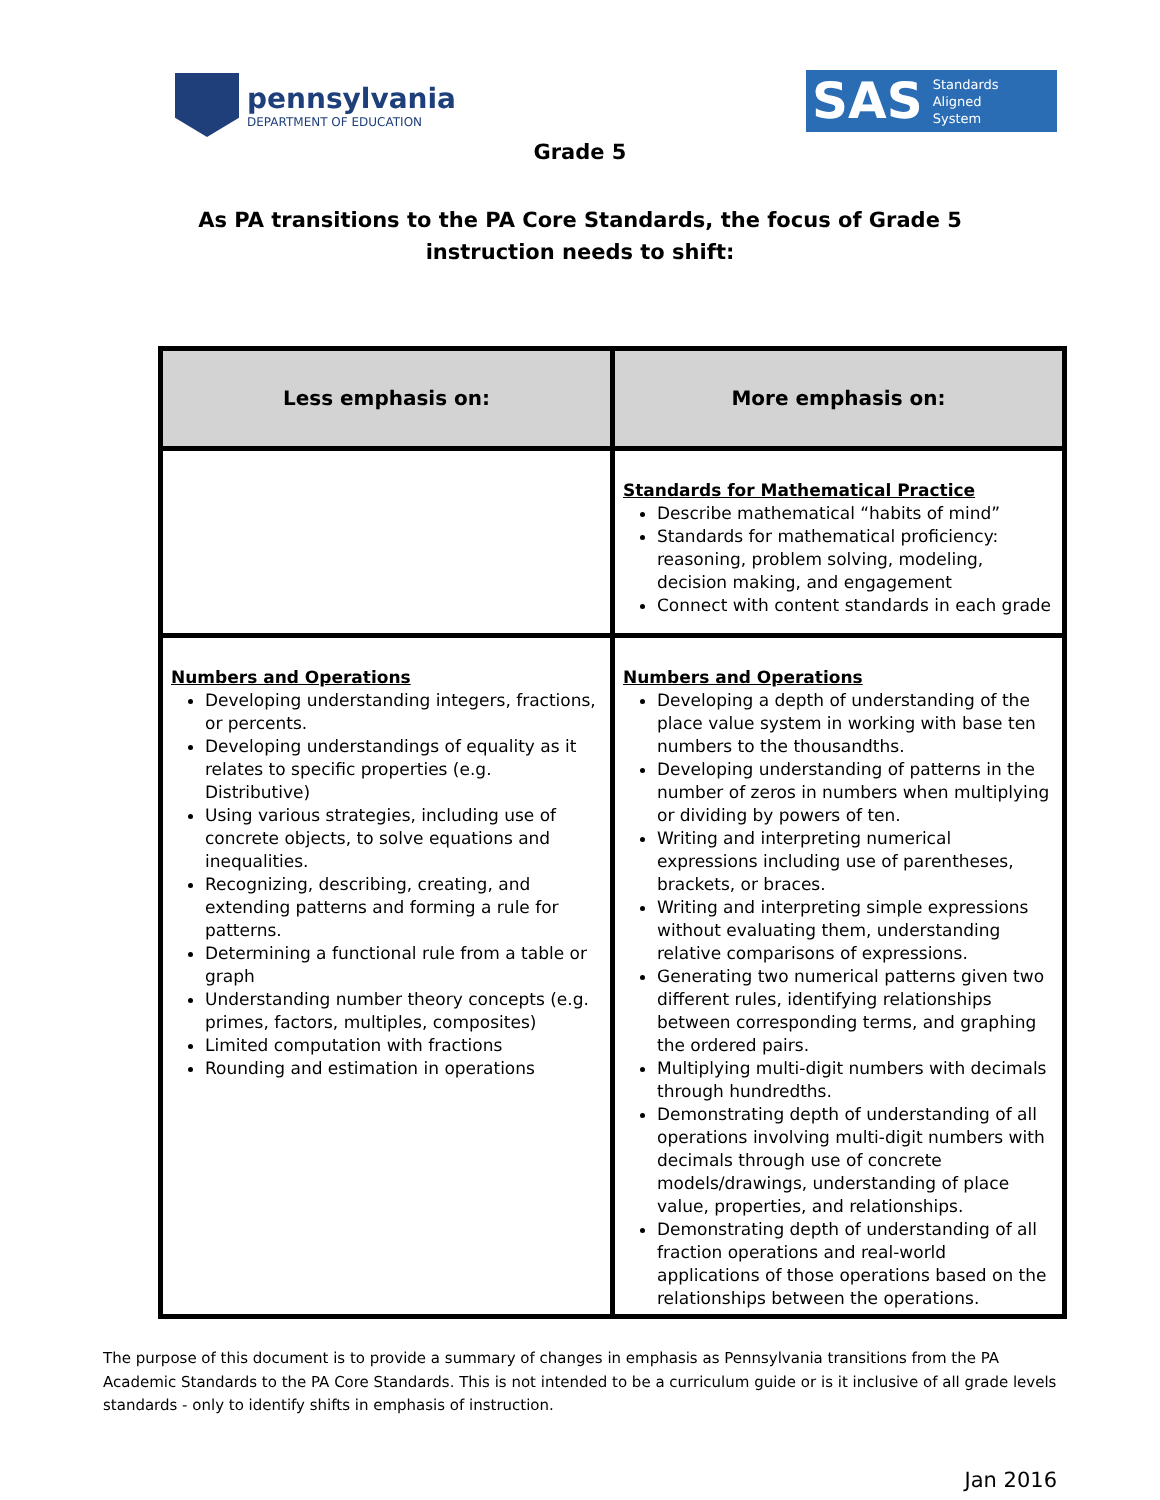pennsylvania
DEPARTMENT OF EDUCATION
SAS Standards
Aligned
System
Grade 5
As PA transitions to the PA Core Standards, the focus of Grade 5
instruction needs to shift:
| Less emphasis on: | More emphasis on: |
| --- | --- |
| | Standards for Mathematical Practice Describe mathematical “habits of mind” Standards for mathematical proficiency: reasoning, problem solving, modeling, decision making, and engagement Connect with content standards in each grade |
| Numbers and Operations Developing understanding integers, fractions, or percents. Developing understandings of equality as it relates to specific properties (e.g. Distributive) Using various strategies, including use of concrete objects, to solve equations and inequalities. Recognizing, describing, creating, and extending patterns and forming a rule for patterns. Determining a functional rule from a table or graph Understanding number theory concepts (e.g. primes, factors, multiples, composites) Limited computation with fractions Rounding and estimation in operations | Numbers and Operations Developing a depth of understanding of the place value system in working with base ten numbers to the thousandths. Developing understanding of patterns in the number of zeros in numbers when multiplying or dividing by powers of ten. Writing and interpreting numerical expressions including use of parentheses, brackets, or braces. Writing and interpreting simple expressions without evaluating them, understanding relative comparisons of expressions. Generating two numerical patterns given two different rules, identifying relationships between corresponding terms, and graphing the ordered pairs. Multiplying multi-digit numbers with decimals through hundredths. Demonstrating depth of understanding of all operations involving multi-digit numbers with decimals through use of concrete models/drawings, understanding of place value, properties, and relationships. Demonstrating depth of understanding of all fraction operations and real-world applications of those operations based on the relationships between the operations. |
The purpose of this document is to provide a summary of changes in emphasis as Pennsylvania transitions from the PA Academic Standards to the PA Core Standards. This is not intended to be a curriculum guide or is it inclusive of all grade levels standards - only to identify shifts in emphasis of instruction.
Jan 2016